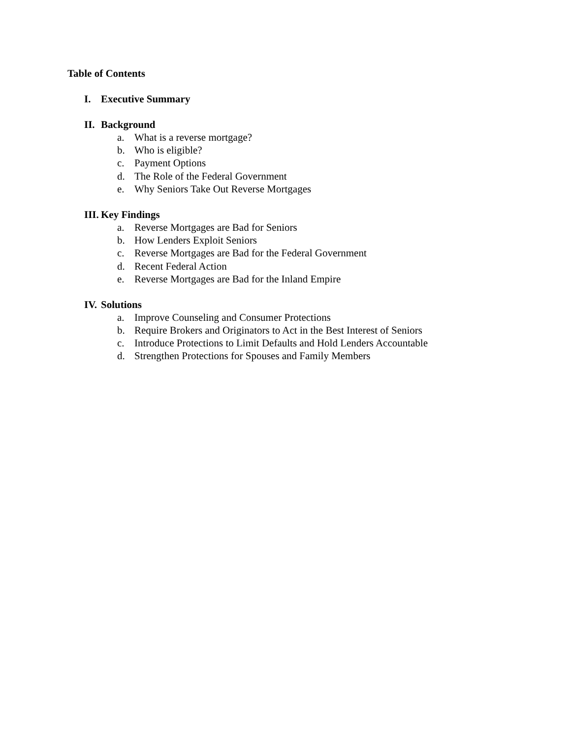Table of Contents
I. Executive Summary
II. Background
a. What is a reverse mortgage?
b. Who is eligible?
c. Payment Options
d. The Role of the Federal Government
e. Why Seniors Take Out Reverse Mortgages
III. Key Findings
a. Reverse Mortgages are Bad for Seniors
b. How Lenders Exploit Seniors
c. Reverse Mortgages are Bad for the Federal Government
d. Recent Federal Action
e. Reverse Mortgages are Bad for the Inland Empire
IV. Solutions
a. Improve Counseling and Consumer Protections
b. Require Brokers and Originators to Act in the Best Interest of Seniors
c. Introduce Protections to Limit Defaults and Hold Lenders Accountable
d. Strengthen Protections for Spouses and Family Members